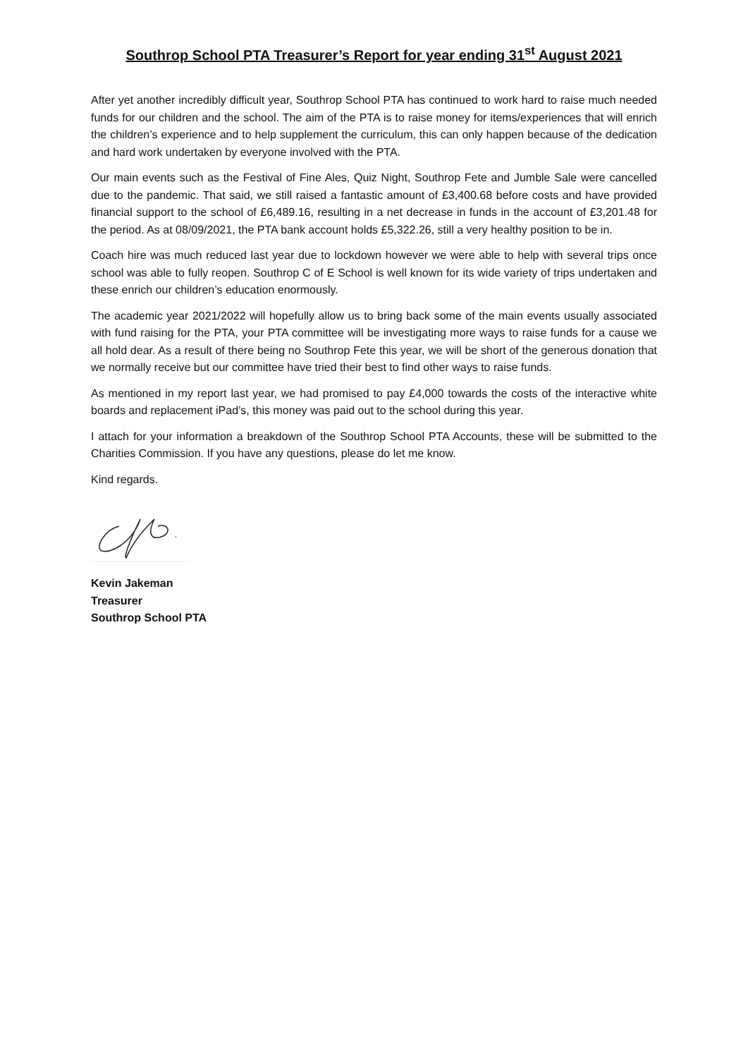Southrop School PTA Treasurer’s Report for year ending 31<sup>st</sup> August 2021
After yet another incredibly difficult year, Southrop School PTA has continued to work hard to raise much needed funds for our children and the school. The aim of the PTA is to raise money for items/experiences that will enrich the children’s experience and to help supplement the curriculum, this can only happen because of the dedication and hard work undertaken by everyone involved with the PTA.
Our main events such as the Festival of Fine Ales, Quiz Night, Southrop Fete and Jumble Sale were cancelled due to the pandemic. That said, we still raised a fantastic amount of £3,400.68 before costs and have provided financial support to the school of £6,489.16, resulting in a net decrease in funds in the account of £3,201.48 for the period. As at 08/09/2021, the PTA bank account holds £5,322.26, still a very healthy position to be in.
Coach hire was much reduced last year due to lockdown however we were able to help with several trips once school was able to fully reopen. Southrop C of E School is well known for its wide variety of trips undertaken and these enrich our children’s education enormously.
The academic year 2021/2022 will hopefully allow us to bring back some of the main events usually associated with fund raising for the PTA, your PTA committee will be investigating more ways to raise funds for a cause we all hold dear. As a result of there being no Southrop Fete this year, we will be short of the generous donation that we normally receive but our committee have tried their best to find other ways to raise funds.
As mentioned in my report last year, we had promised to pay £4,000 towards the costs of the interactive white boards and replacement iPad’s, this money was paid out to the school during this year.
I attach for your information a breakdown of the Southrop School PTA Accounts, these will be submitted to the Charities Commission. If you have any questions, please do let me know.
Kind regards.
Kevin Jakeman
Treasurer
Southrop School PTA